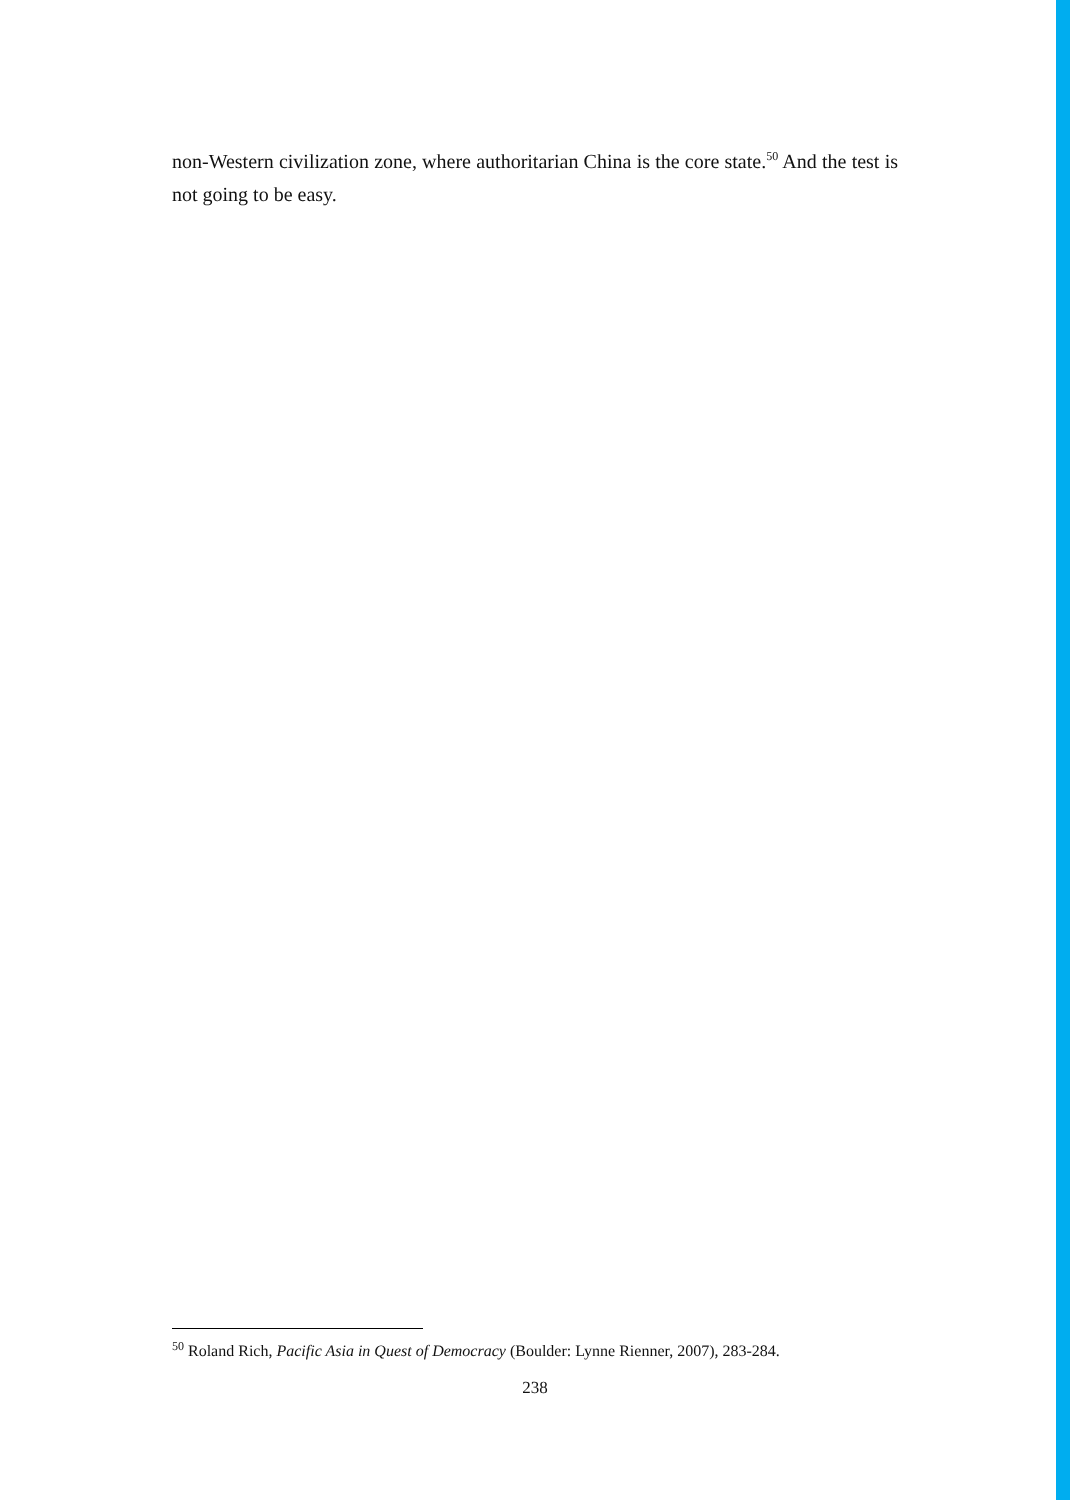non-Western civilization zone, where authoritarian China is the core state.<sup>50</sup> And the test is not going to be easy.
<sup>50</sup> Roland Rich, Pacific Asia in Quest of Democracy (Boulder: Lynne Rienner, 2007), 283-284.
238